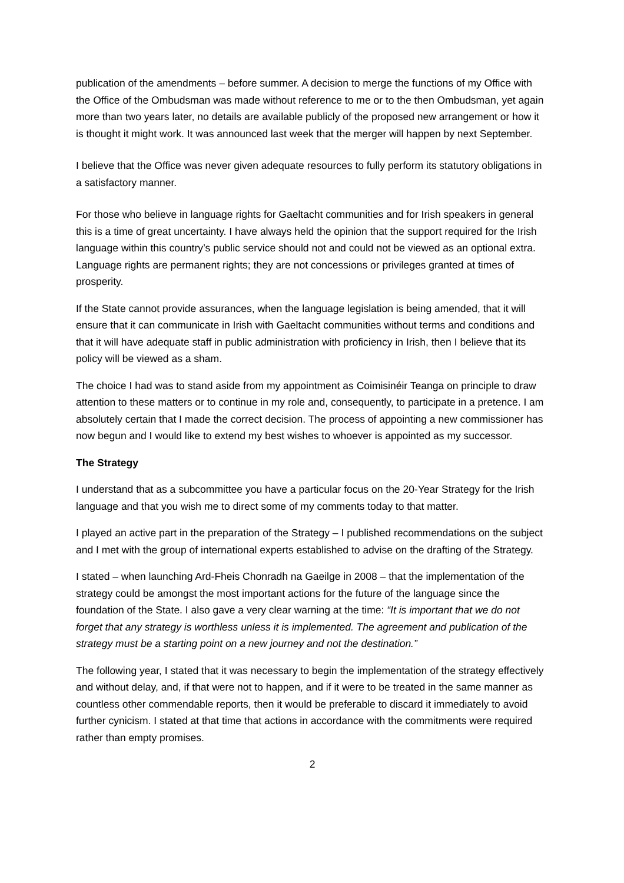publication of the amendments – before summer. A decision to merge the functions of my Office with the Office of the Ombudsman was made without reference to me or to the then Ombudsman, yet again more than two years later, no details are available publicly of the proposed new arrangement or how it is thought it might work. It was announced last week that the merger will happen by next September.
I believe that the Office was never given adequate resources to fully perform its statutory obligations in a satisfactory manner.
For those who believe in language rights for Gaeltacht communities and for Irish speakers in general this is a time of great uncertainty. I have always held the opinion that the support required for the Irish language within this country’s public service should not and could not be viewed as an optional extra. Language rights are permanent rights; they are not concessions or privileges granted at times of prosperity.
If the State cannot provide assurances, when the language legislation is being amended, that it will ensure that it can communicate in Irish with Gaeltacht communities without terms and conditions and that it will have adequate staff in public administration with proficiency in Irish, then I believe that its policy will be viewed as a sham.
The choice I had was to stand aside from my appointment as Coimisinéir Teanga on principle to draw attention to these matters or to continue in my role and, consequently, to participate in a pretence. I am absolutely certain that I made the correct decision. The process of appointing a new commissioner has now begun and I would like to extend my best wishes to whoever is appointed as my successor.
The Strategy
I understand that as a subcommittee you have a particular focus on the 20-Year Strategy for the Irish language and that you wish me to direct some of my comments today to that matter.
I played an active part in the preparation of the Strategy – I published recommendations on the subject and I met with the group of international experts established to advise on the drafting of the Strategy.
I stated – when launching Ard-Fheis Chonradh na Gaeilge in 2008 – that the implementation of the strategy could be amongst the most important actions for the future of the language since the foundation of the State. I also gave a very clear warning at the time: “It is important that we do not forget that any strategy is worthless unless it is implemented. The agreement and publication of the strategy must be a starting point on a new journey and not the destination.”
The following year, I stated that it was necessary to begin the implementation of the strategy effectively and without delay, and, if that were not to happen, and if it were to be treated in the same manner as countless other commendable reports, then it would be preferable to discard it immediately to avoid further cynicism. I stated at that time that actions in accordance with the commitments were required rather than empty promises.
2